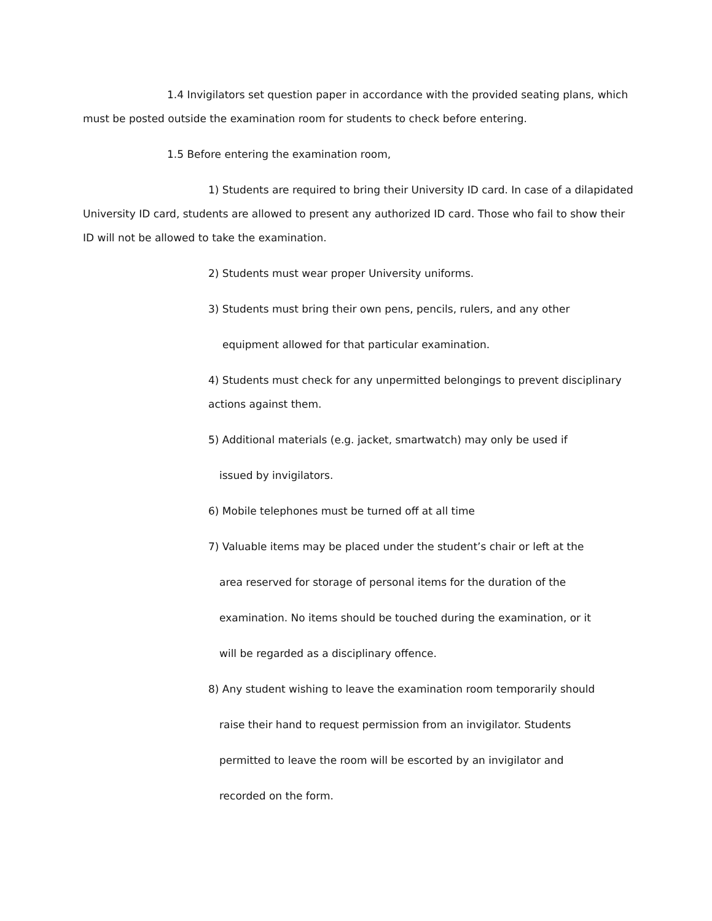1.4 Invigilators set question paper in accordance with the provided seating plans, which must be posted outside the examination room for students to check before entering.
1.5 Before entering the examination room,
1) Students are required to bring their University ID card. In case of a dilapidated University ID card, students are allowed to present any authorized ID card. Those who fail to show their ID will not be allowed to take the examination.
2) Students must wear proper University uniforms.
3) Students must bring their own pens, pencils, rulers, and any other
equipment allowed for that particular examination.
4) Students must check for any unpermitted belongings to prevent disciplinary actions against them.
5) Additional materials (e.g. jacket, smartwatch) may only be used if
issued by invigilators.
6) Mobile telephones must be turned off at all time
7) Valuable items may be placed under the student’s chair or left at the
area reserved for storage of personal items for the duration of the
examination. No items should be touched during the examination, or it
will be regarded as a disciplinary offence.
8) Any student wishing to leave the examination room temporarily should
raise their hand to request permission from an invigilator. Students
permitted to leave the room will be escorted by an invigilator and
recorded on the form.